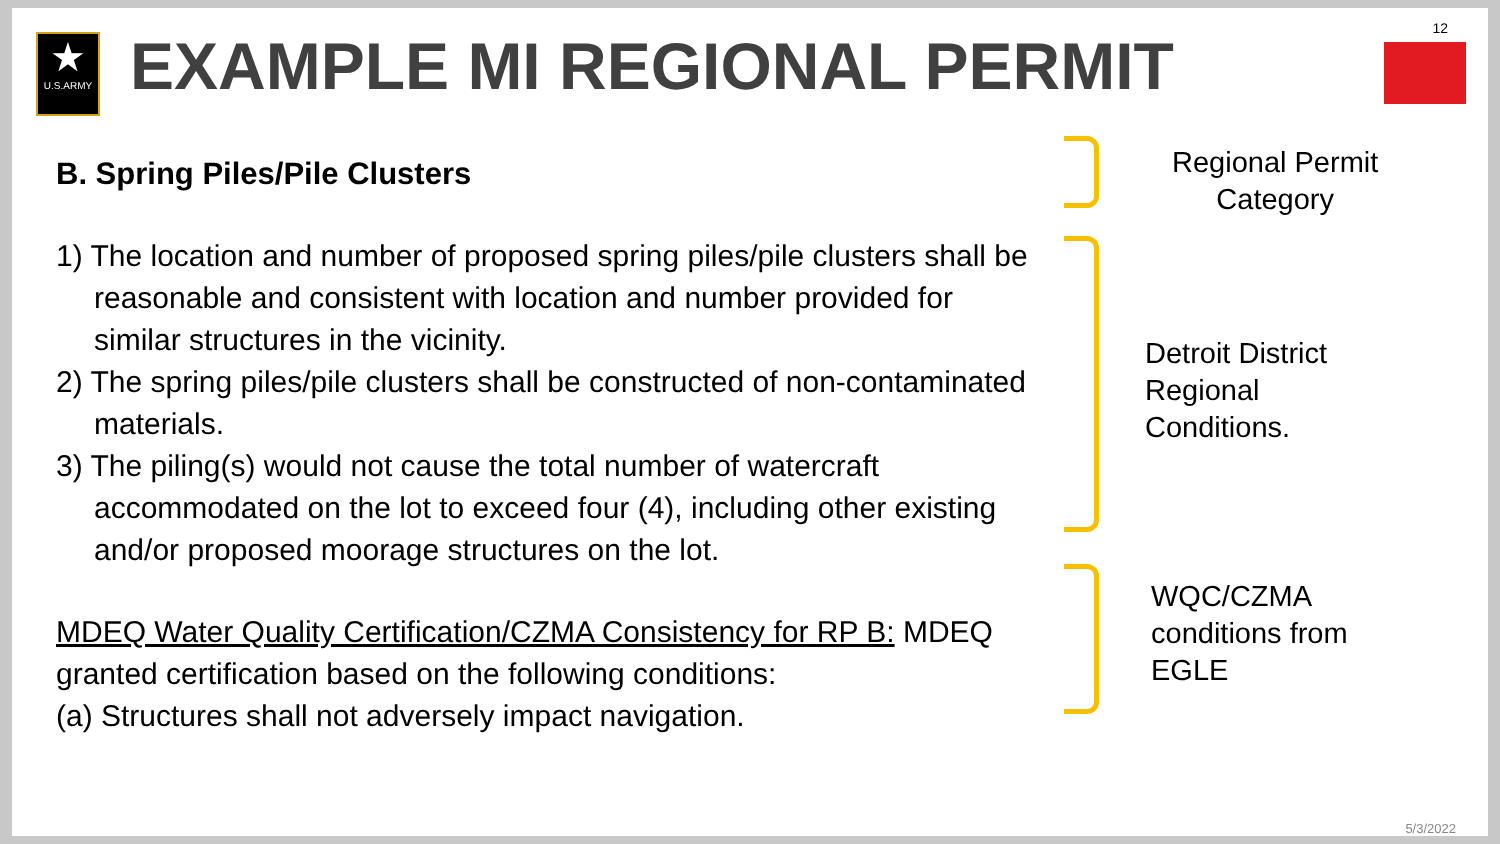12
★
U.S.ARMY
EXAMPLE MI REGIONAL PERMIT
B. Spring Piles/Pile Clusters
1) The location and number of proposed spring piles/pile clusters shall be reasonable and consistent with location and number provided for similar structures in the vicinity.
2) The spring piles/pile clusters shall be constructed of non-contaminated materials.
3) The piling(s) would not cause the total number of watercraft accommodated on the lot to exceed four (4), including other existing and/or proposed moorage structures on the lot.
MDEQ Water Quality Certification/CZMA Consistency for RP B: MDEQ granted certification based on the following conditions:
(a) Structures shall not adversely impact navigation.
Regional Permit
Category
Detroit District
Regional
Conditions.
WQC/CZMA
conditions from
EGLE
5/3/2022